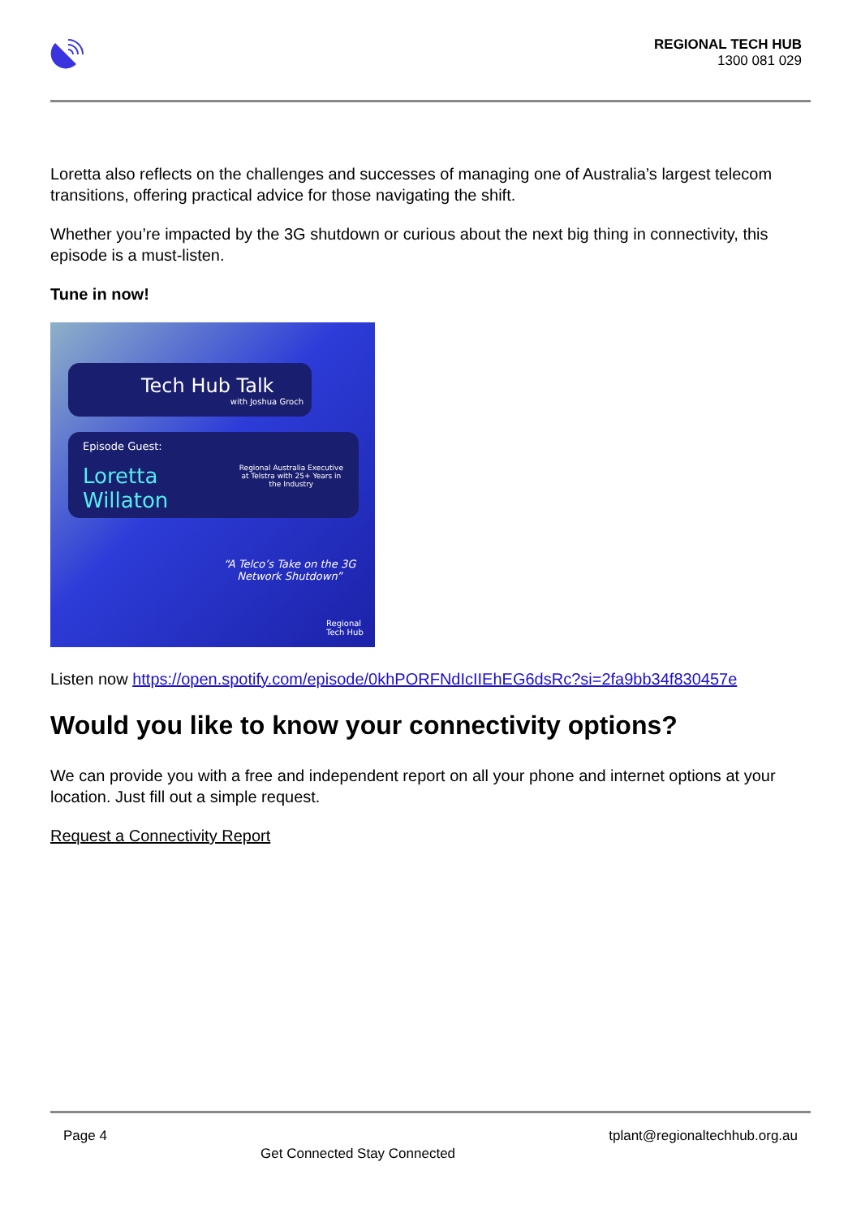REGIONAL TECH HUB
1300 081 029
Loretta also reflects on the challenges and successes of managing one of Australia’s largest telecom transitions, offering practical advice for those navigating the shift.
Whether you’re impacted by the 3G shutdown or curious about the next big thing in connectivity, this episode is a must-listen.
Tune in now!
Tech Hub Talk
with Joshua Groch
Episode Guest:
Loretta Willaton Regional Australia Executive at Telstra with 25+ Years in the Industry
“A Telco’s Take on the 3G Network Shutdown”
Regional
Tech Hub
Listen now https://open.spotify.com/episode/0khPORFNdIcIIEhEG6dsRc?si=2fa9bb34f830457e
Would you like to know your connectivity options?
We can provide you with a free and independent report on all your phone and internet options at your location. Just fill out a simple request.
Request a Connectivity Report
Page 4 Get Connected Stay Connected tplant@regionaltechhub.org.au